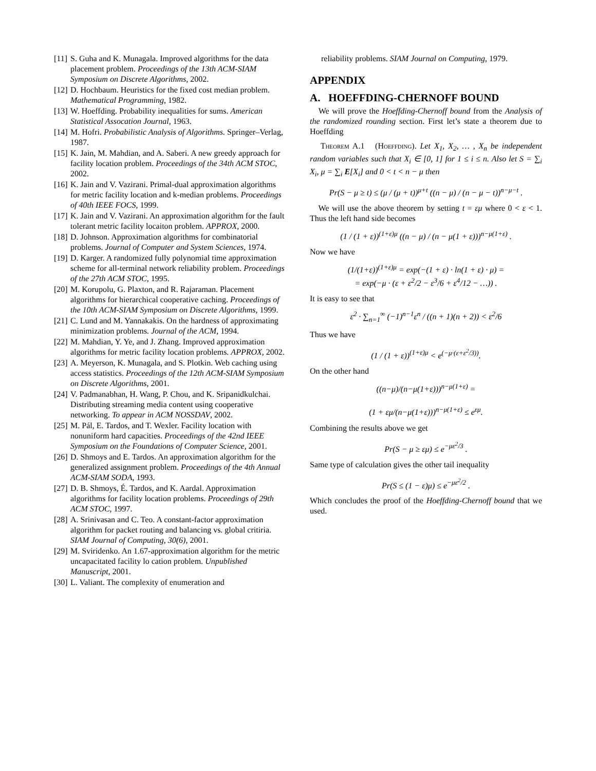[11] S. Guha and K. Munagala. Improved algorithms for the data placement problem. Proceedings of the 13th ACM-SIAM Symposium on Discrete Algorithms, 2002.
[12] D. Hochbaum. Heuristics for the fixed cost median problem. Mathematical Programming, 1982.
[13] W. Hoeffding. Probability inequalities for sums. American Statistical Assocation Journal, 1963.
[14] M. Hofri. Probabilistic Analysis of Algorithms. Springer–Verlag, 1987.
[15] K. Jain, M. Mahdian, and A. Saberi. A new greedy approach for facility location problem. Proceedings of the 34th ACM STOC, 2002.
[16] K. Jain and V. Vazirani. Primal-dual approximation algorithms for metric facility location and k-median problems. Proceedings of 40th IEEE FOCS, 1999.
[17] K. Jain and V. Vazirani. An approximation algorithm for the fault tolerant metric facility locaiton problem. APPROX, 2000.
[18] D. Johnson. Approximation algorithms for combinatorial problems. Journal of Computer and System Sciences, 1974.
[19] D. Karger. A randomized fully polynomial time approximation scheme for all-terminal network reliability problem. Proceedings of the 27th ACM STOC, 1995.
[20] M. Korupolu, G. Plaxton, and R. Rajaraman. Placement algorithms for hierarchical cooperative caching. Proceedings of the 10th ACM-SIAM Symposium on Discrete Algorithms, 1999.
[21] C. Lund and M. Yannakakis. On the hardness of approximating minimization problems. Journal of the ACM, 1994.
[22] M. Mahdian, Y. Ye, and J. Zhang. Improved approximation algorithms for metric facility location problems. APPROX, 2002.
[23] A. Meyerson, K. Munagala, and S. Plotkin. Web caching using access statistics. Proceedings of the 12th ACM-SIAM Symposium on Discrete Algorithms, 2001.
[24] V. Padmanabhan, H. Wang, P. Chou, and K. Sripanidkulchai. Distributing streaming media content using cooperative networking. To appear in ACM NOSSDAV, 2002.
[25] M. Pál, E. Tardos, and T. Wexler. Facility location with nonuniform hard capacities. Proceedings of the 42nd IEEE Symposium on the Foundations of Computer Science, 2001.
[26] D. Shmoys and E. Tardos. An approximation algorithm for the generalized assignment problem. Proceedings of the 4th Annual ACM-SIAM SODA, 1993.
[27] D. B. Shmoys, É. Tardos, and K. Aardal. Approximation algorithms for facility location problems. Proceedings of 29th ACM STOC, 1997.
[28] A. Srinivasan and C. Teo. A constant-factor approximation algorithm for packet routing and balancing vs. global critiria. SIAM Journal of Computing, 30(6), 2001.
[29] M. Sviridenko. An 1.67-approximation algorithm for the metric uncapacitated facility lo cation problem. Unpublished Manuscript, 2001.
[30] L. Valiant. The complexity of enumeration and
reliability problems. SIAM Journal on Computing, 1979.
APPENDIX
A. HOEFFDING-CHERNOFF BOUND
We will prove the Hoeffding-Chernoff bound from the Analysis of the randomized rounding section. First let’s state a theorem due to Hoeffding
Theorem A.1 (Hoeffding). Let X<sub>1</sub>, X<sub>2</sub>, … , X<sub>n</sub> be independent random variables such that X<sub>i</sub> ∈ [0, 1] for 1 ≤ i ≤ n. Also let S = ∑<sub>i</sub> X<sub>i</sub>, μ = ∑<sub>i</sub> E[X<sub>i</sub>] and 0 < t < n − μ then
Pr(S − μ ≥ t) ≤ (μ / (μ + t))<sup>μ+t</sup> ((n − μ) / (n − μ − t))<sup>n−μ−t</sup> .
We will use the above theorem by setting t = εμ where 0 < ε < 1. Thus the left hand side becomes
(1 / (1 + ε))<sup>(1+ε)μ</sup> ((n − μ) / (n − μ(1 + ε)))<sup>n−μ(1+ε)</sup> .
Now we have
(1/(1+ε))<sup>(1+ε)μ</sup> = exp(−(1 + ε) · ln(1 + ε) · μ) =
= exp(−μ · (ε + ε<sup>2</sup>/2 − ε<sup>3</sup>/6 + ε<sup>4</sup>/12 − …)) .
It is easy to see that
ε<sup>2</sup> · ∑<sub>n=1</sub><sup>∞</sup> (−1)<sup>n−1</sup>ε<sup>n</sup> / ((n + 1)(n + 2)) < ε<sup>2</sup>/6
Thus we have
(1 / (1 + ε))<sup>(1+ε)μ</sup> < e<sup>(−μ·(ε+ε<sup>2</sup>/3))</sup>.
On the other hand
((n−μ)/(n−μ(1+ε)))<sup>n−μ(1+ε)</sup> =
(1 + εμ/(n−μ(1+ε)))<sup>n−μ(1+ε)</sup> ≤ e<sup>εμ</sup>.
Combining the results above we get
Pr(S − μ ≥ εμ) ≤ e<sup>−με<sup>2</sup>/3</sup> .
Same type of calculation gives the other tail inequality
Pr(S ≤ (1 − ε)μ) ≤ e<sup>−με<sup>2</sup>/2</sup> .
Which concludes the proof of the Hoeffding-Chernoff bound that we used.